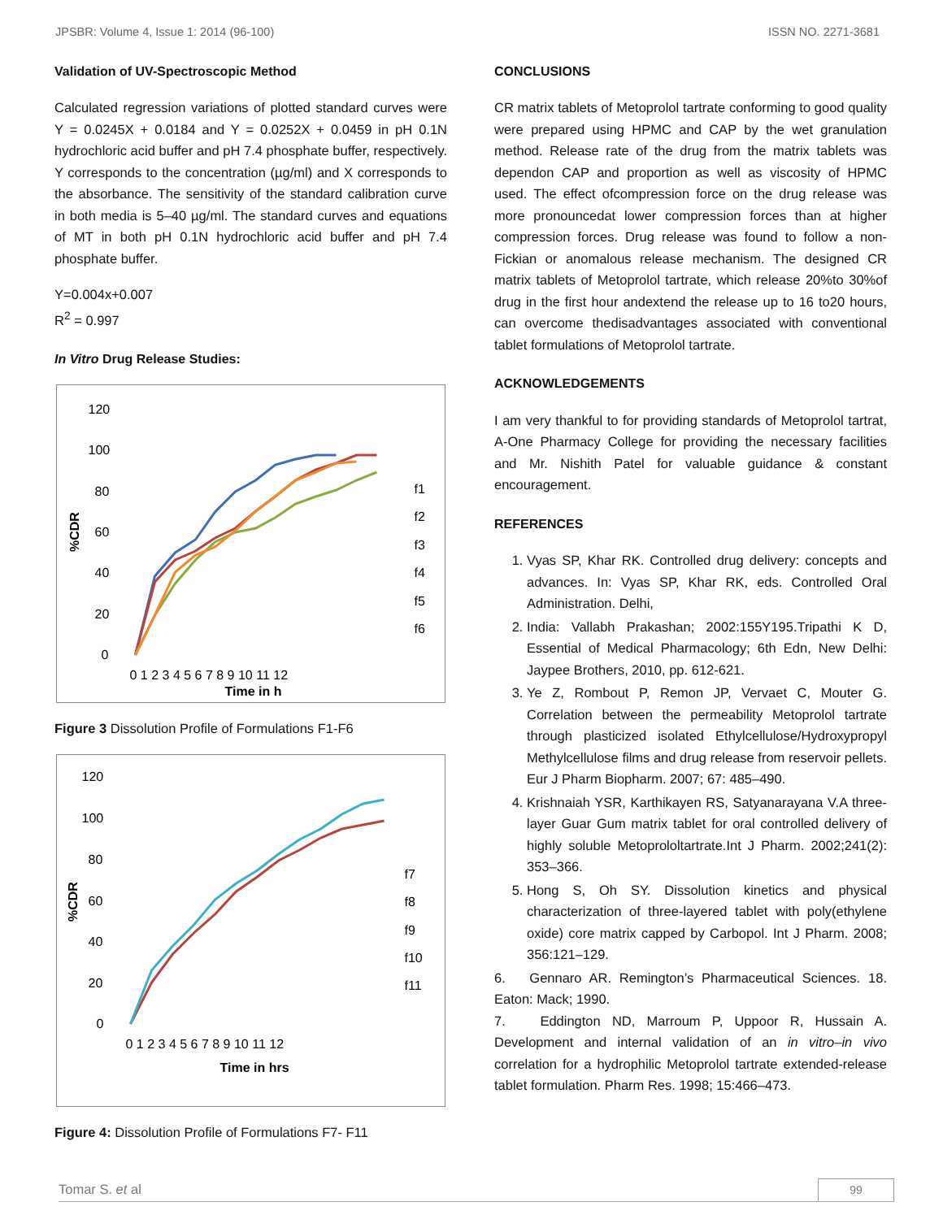JPSBR: Volume 4, Issue 1: 2014 (96-100) ISSN NO. 2271-3681
Validation of UV-Spectroscopic Method
Calculated regression variations of plotted standard curves were Y = 0.0245X + 0.0184 and Y = 0.0252X + 0.0459 in pH 0.1N hydrochloric acid buffer and pH 7.4 phosphate buffer, respectively. Y corresponds to the concentration (µg/ml) and X corresponds to the absorbance. The sensitivity of the standard calibration curve in both media is 5–40 µg/ml. The standard curves and equations of MT in both pH 0.1N hydrochloric acid buffer and pH 7.4 phosphate buffer.
Y=0.004x+0.007
R<sup>2</sup> = 0.997
In Vitro Drug Release Studies:
120
100
80
60
40
20
0
0 1 2 3 4 5 6 7 8 9 10 11 12
Time in h
%CDR
f1
f2
f3
f4
f5
f6
Figure 3 Dissolution Profile of Formulations F1-F6
120
100
80
60
40
20
0
0 1 2 3 4 5 6 7 8 9 10 11 12
Time in hrs
%CDR
f7
f8
f9
f10
f11
Figure 4: Dissolution Profile of Formulations F7- F11
CONCLUSIONS
CR matrix tablets of Metoprolol tartrate conforming to good quality were prepared using HPMC and CAP by the wet granulation method. Release rate of the drug from the matrix tablets was dependon CAP and proportion as well as viscosity of HPMC used. The effect ofcompression force on the drug release was more pronouncedat lower compression forces than at higher compression forces. Drug release was found to follow a non-Fickian or anomalous release mechanism. The designed CR matrix tablets of Metoprolol tartrate, which release 20%to 30%of drug in the first hour andextend the release up to 16 to20 hours, can overcome thedisadvantages associated with conventional tablet formulations of Metoprolol tartrate.
ACKNOWLEDGEMENTS
I am very thankful to for providing standards of Metoprolol tartrat, A-One Pharmacy College for providing the necessary facilities and Mr. Nishith Patel for valuable guidance & constant encouragement.
REFERENCES
1. Vyas SP, Khar RK. Controlled drug delivery: concepts and advances. In: Vyas SP, Khar RK, eds. Controlled Oral Administration. Delhi,
2. India: Vallabh Prakashan; 2002:155Y195.Tripathi K D, Essential of Medical Pharmacology; 6th Edn, New Delhi: Jaypee Brothers, 2010, pp. 612-621.
3. Ye Z, Rombout P, Remon JP, Vervaet C, Mouter G. Correlation between the permeability Metoprolol tartrate through plasticized isolated Ethylcellulose/Hydroxypropyl Methylcellulose films and drug release from reservoir pellets. Eur J Pharm Biopharm. 2007; 67: 485–490.
4. Krishnaiah YSR, Karthikayen RS, Satyanarayana V.A three-layer Guar Gum matrix tablet for oral controlled delivery of highly soluble Metoprololtartrate.Int J Pharm. 2002;241(2): 353–366.
5. Hong S, Oh SY. Dissolution kinetics and physical characterization of three-layered tablet with poly(ethylene oxide) core matrix capped by Carbopol. Int J Pharm. 2008; 356:121–129.
6. Gennaro AR. Remington’s Pharmaceutical Sciences. 18. Eaton: Mack; 1990.
7. Eddington ND, Marroum P, Uppoor R, Hussain A. Development and internal validation of an in vitro–in vivo correlation for a hydrophilic Metoprolol tartrate extended-release tablet formulation. Pharm Res. 1998; 15:466–473.
Tomar S. et al 99